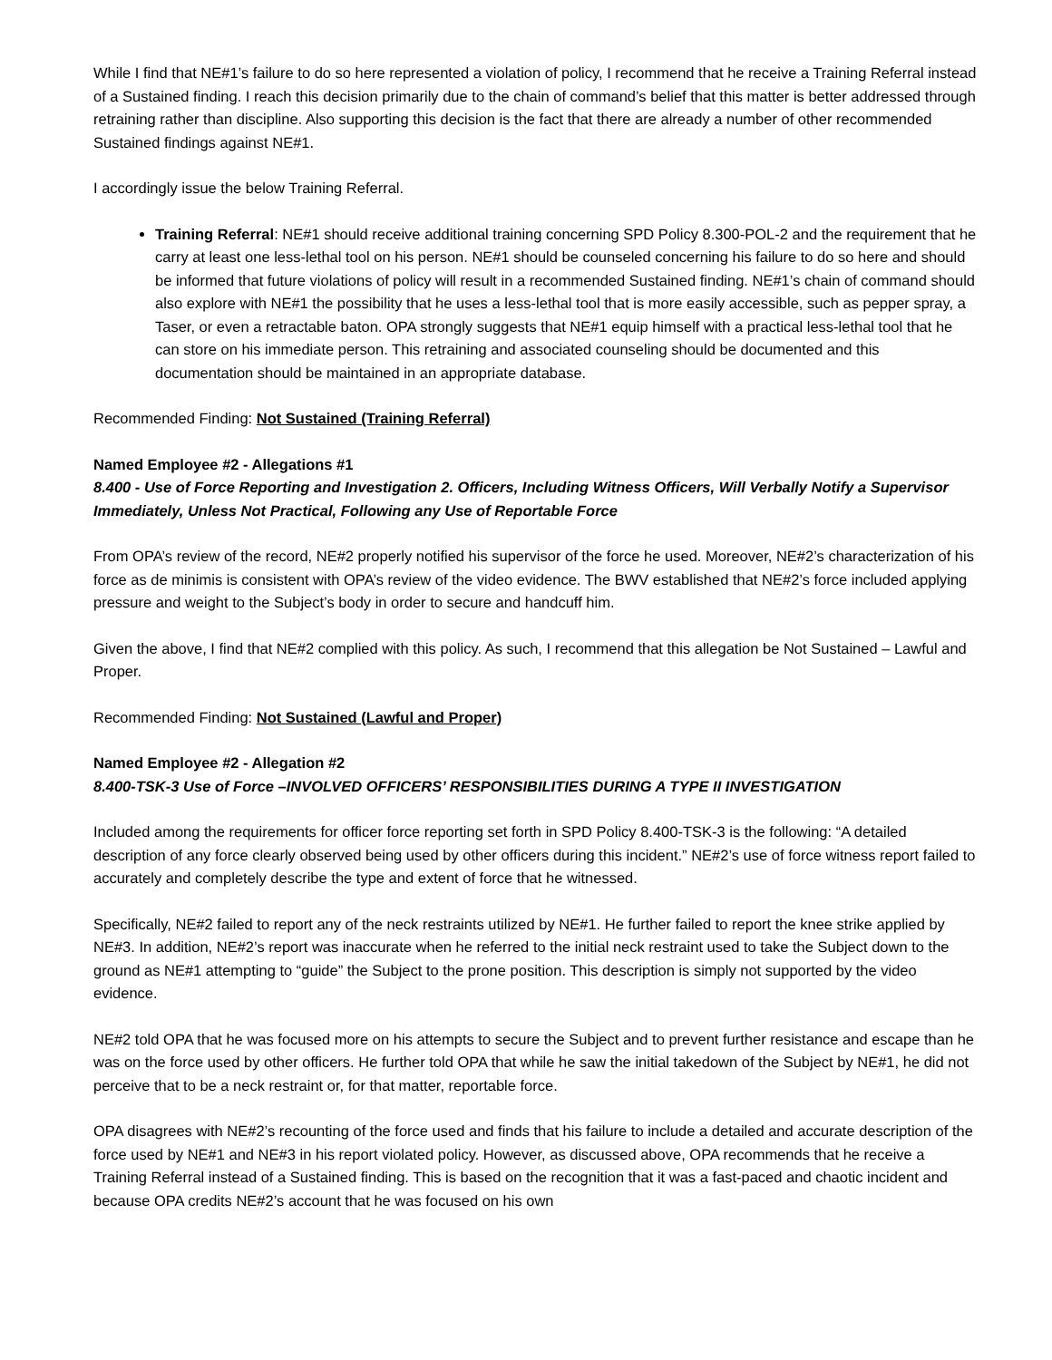While I find that NE#1’s failure to do so here represented a violation of policy, I recommend that he receive a Training Referral instead of a Sustained finding. I reach this decision primarily due to the chain of command’s belief that this matter is better addressed through retraining rather than discipline. Also supporting this decision is the fact that there are already a number of other recommended Sustained findings against NE#1.
I accordingly issue the below Training Referral.
Training Referral: NE#1 should receive additional training concerning SPD Policy 8.300-POL-2 and the requirement that he carry at least one less-lethal tool on his person. NE#1 should be counseled concerning his failure to do so here and should be informed that future violations of policy will result in a recommended Sustained finding. NE#1’s chain of command should also explore with NE#1 the possibility that he uses a less-lethal tool that is more easily accessible, such as pepper spray, a Taser, or even a retractable baton. OPA strongly suggests that NE#1 equip himself with a practical less-lethal tool that he can store on his immediate person. This retraining and associated counseling should be documented and this documentation should be maintained in an appropriate database.
Recommended Finding: Not Sustained (Training Referral)
Named Employee #2 - Allegations #1
8.400 - Use of Force Reporting and Investigation 2. Officers, Including Witness Officers, Will Verbally Notify a Supervisor Immediately, Unless Not Practical, Following any Use of Reportable Force
From OPA’s review of the record, NE#2 properly notified his supervisor of the force he used. Moreover, NE#2’s characterization of his force as de minimis is consistent with OPA’s review of the video evidence. The BWV established that NE#2’s force included applying pressure and weight to the Subject’s body in order to secure and handcuff him.
Given the above, I find that NE#2 complied with this policy. As such, I recommend that this allegation be Not Sustained – Lawful and Proper.
Recommended Finding: Not Sustained (Lawful and Proper)
Named Employee #2 - Allegation #2
8.400-TSK-3 Use of Force –INVOLVED OFFICERS’ RESPONSIBILITIES DURING A TYPE II INVESTIGATION
Included among the requirements for officer force reporting set forth in SPD Policy 8.400-TSK-3 is the following: “A detailed description of any force clearly observed being used by other officers during this incident.” NE#2’s use of force witness report failed to accurately and completely describe the type and extent of force that he witnessed.
Specifically, NE#2 failed to report any of the neck restraints utilized by NE#1. He further failed to report the knee strike applied by NE#3. In addition, NE#2’s report was inaccurate when he referred to the initial neck restraint used to take the Subject down to the ground as NE#1 attempting to “guide” the Subject to the prone position. This description is simply not supported by the video evidence.
NE#2 told OPA that he was focused more on his attempts to secure the Subject and to prevent further resistance and escape than he was on the force used by other officers. He further told OPA that while he saw the initial takedown of the Subject by NE#1, he did not perceive that to be a neck restraint or, for that matter, reportable force.
OPA disagrees with NE#2’s recounting of the force used and finds that his failure to include a detailed and accurate description of the force used by NE#1 and NE#3 in his report violated policy. However, as discussed above, OPA recommends that he receive a Training Referral instead of a Sustained finding. This is based on the recognition that it was a fast-paced and chaotic incident and because OPA credits NE#2’s account that he was focused on his own